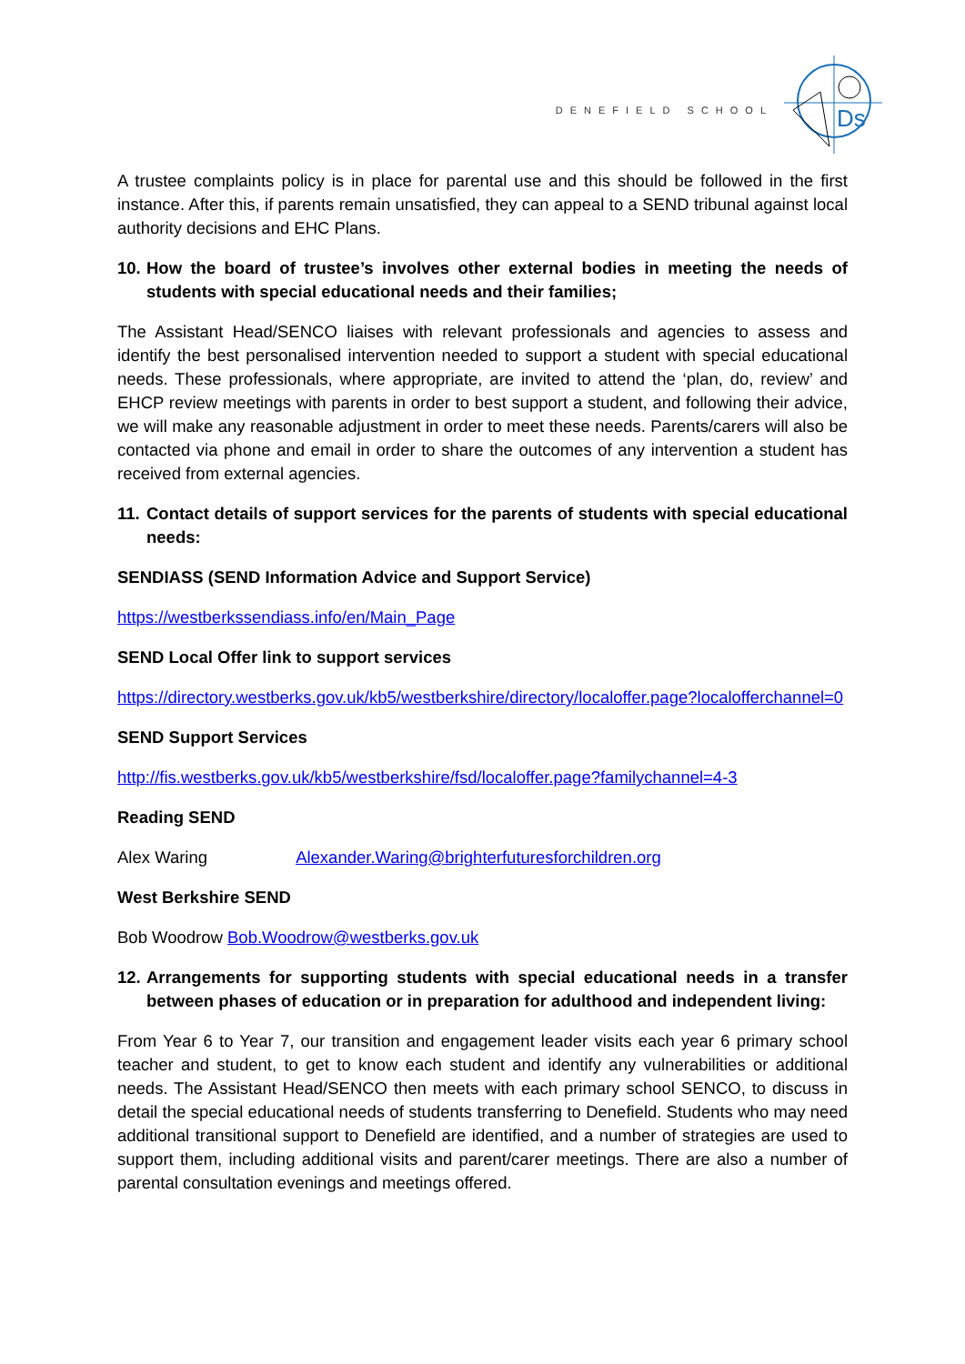DENEFIELD SCHOOL
Ds
A trustee complaints policy is in place for parental use and this should be followed in the first instance. After this, if parents remain unsatisfied, they can appeal to a SEND tribunal against local authority decisions and EHC Plans.
10. How the board of trustee’s involves other external bodies in meeting the needs of students with special educational needs and their families;
The Assistant Head/SENCO liaises with relevant professionals and agencies to assess and identify the best personalised intervention needed to support a student with special educational needs. These professionals, where appropriate, are invited to attend the ‘plan, do, review’ and EHCP review meetings with parents in order to best support a student, and following their advice, we will make any reasonable adjustment in order to meet these needs. Parents/carers will also be contacted via phone and email in order to share the outcomes of any intervention a student has received from external agencies.
11. Contact details of support services for the parents of students with special educational needs:
SENDIASS (SEND Information Advice and Support Service)
https://westberkssendiass.info/en/Main_Page
SEND Local Offer link to support services
https://directory.westberks.gov.uk/kb5/westberkshire/directory/localoffer.page?localofferchannel=0
SEND Support Services
http://fis.westberks.gov.uk/kb5/westberkshire/fsd/localoffer.page?familychannel=4-3
Reading SEND
Alex Waring Alexander.Waring@brighterfuturesforchildren.org
West Berkshire SEND
Bob Woodrow Bob.Woodrow@westberks.gov.uk
12. Arrangements for supporting students with special educational needs in a transfer between phases of education or in preparation for adulthood and independent living:
From Year 6 to Year 7, our transition and engagement leader visits each year 6 primary school teacher and student, to get to know each student and identify any vulnerabilities or additional needs. The Assistant Head/SENCO then meets with each primary school SENCO, to discuss in detail the special educational needs of students transferring to Denefield. Students who may need additional transitional support to Denefield are identified, and a number of strategies are used to support them, including additional visits and parent/carer meetings. There are also a number of parental consultation evenings and meetings offered.